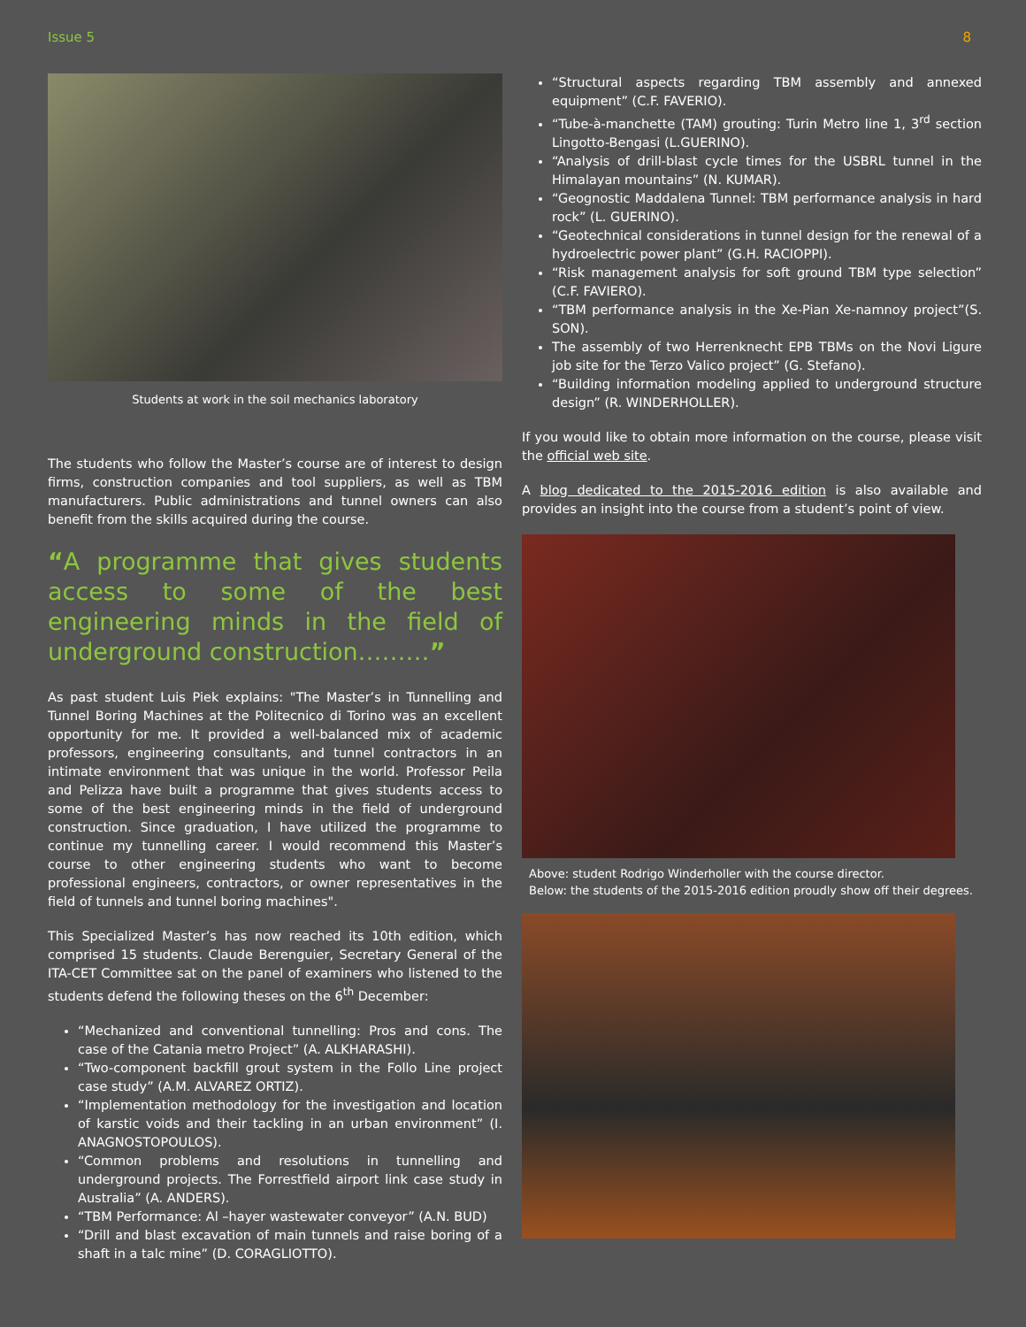Issue 5 8
Students at work in the soil mechanics laboratory
The students who follow the Master’s course are of interest to design firms, construction companies and tool suppliers, as well as TBM manufacturers. Public administrations and tunnel owners can also benefit from the skills acquired during the course.
“A programme that gives students access to some of the best engineering minds in the field of underground construction………”
As past student Luis Piek explains: "The Master’s in Tunnelling and Tunnel Boring Machines at the Politecnico di Torino was an excellent opportunity for me. It provided a well-balanced mix of academic professors, engineering consultants, and tunnel contractors in an intimate environment that was unique in the world. Professor Peila and Pelizza have built a programme that gives students access to some of the best engineering minds in the field of underground construction. Since graduation, I have utilized the programme to continue my tunnelling career. I would recommend this Master’s course to other engineering students who want to become professional engineers, contractors, or owner representatives in the field of tunnels and tunnel boring machines".
This Specialized Master’s has now reached its 10th edition, which comprised 15 students. Claude Berenguier, Secretary General of the ITA-CET Committee sat on the panel of examiners who listened to the students defend the following theses on the 6<sup>th</sup> December:
“Mechanized and conventional tunnelling: Pros and cons. The case of the Catania metro Project” (A. ALKHARASHI).
“Two-component backfill grout system in the Follo Line project case study” (A.M. ALVAREZ ORTIZ).
“Implementation methodology for the investigation and location of karstic voids and their tackling in an urban environment” (I. ANAGNOSTOPOULOS).
“Common problems and resolutions in tunnelling and underground projects. The Forrestfield airport link case study in Australia” (A. ANDERS).
“TBM Performance: Al –hayer wastewater conveyor” (A.N. BUD)
“Drill and blast excavation of main tunnels and raise boring of a shaft in a talc mine” (D. CORAGLIOTTO).
“Structural aspects regarding TBM assembly and annexed equipment” (C.F. FAVERIO).
“Tube-à-manchette (TAM) grouting: Turin Metro line 1, 3<sup>rd</sup> section Lingotto-Bengasi (L.GUERINO).
“Analysis of drill-blast cycle times for the USBRL tunnel in the Himalayan mountains” (N. KUMAR).
“Geognostic Maddalena Tunnel: TBM performance analysis in hard rock” (L. GUERINO).
“Geotechnical considerations in tunnel design for the renewal of a hydroelectric power plant” (G.H. RACIOPPI).
“Risk management analysis for soft ground TBM type selection” (C.F. FAVIERO).
“TBM performance analysis in the Xe-Pian Xe-namnoy project”(S. SON).
The assembly of two Herrenknecht EPB TBMs on the Novi Ligure job site for the Terzo Valico project” (G. Stefano).
“Building information modeling applied to underground structure design” (R. WINDERHOLLER).
If you would like to obtain more information on the course, please visit the official web site.
A blog dedicated to the 2015-2016 edition is also available and provides an insight into the course from a student’s point of view.
Above: student Rodrigo Winderholler with the course director.
Below: the students of the 2015-2016 edition proudly show off their degrees.